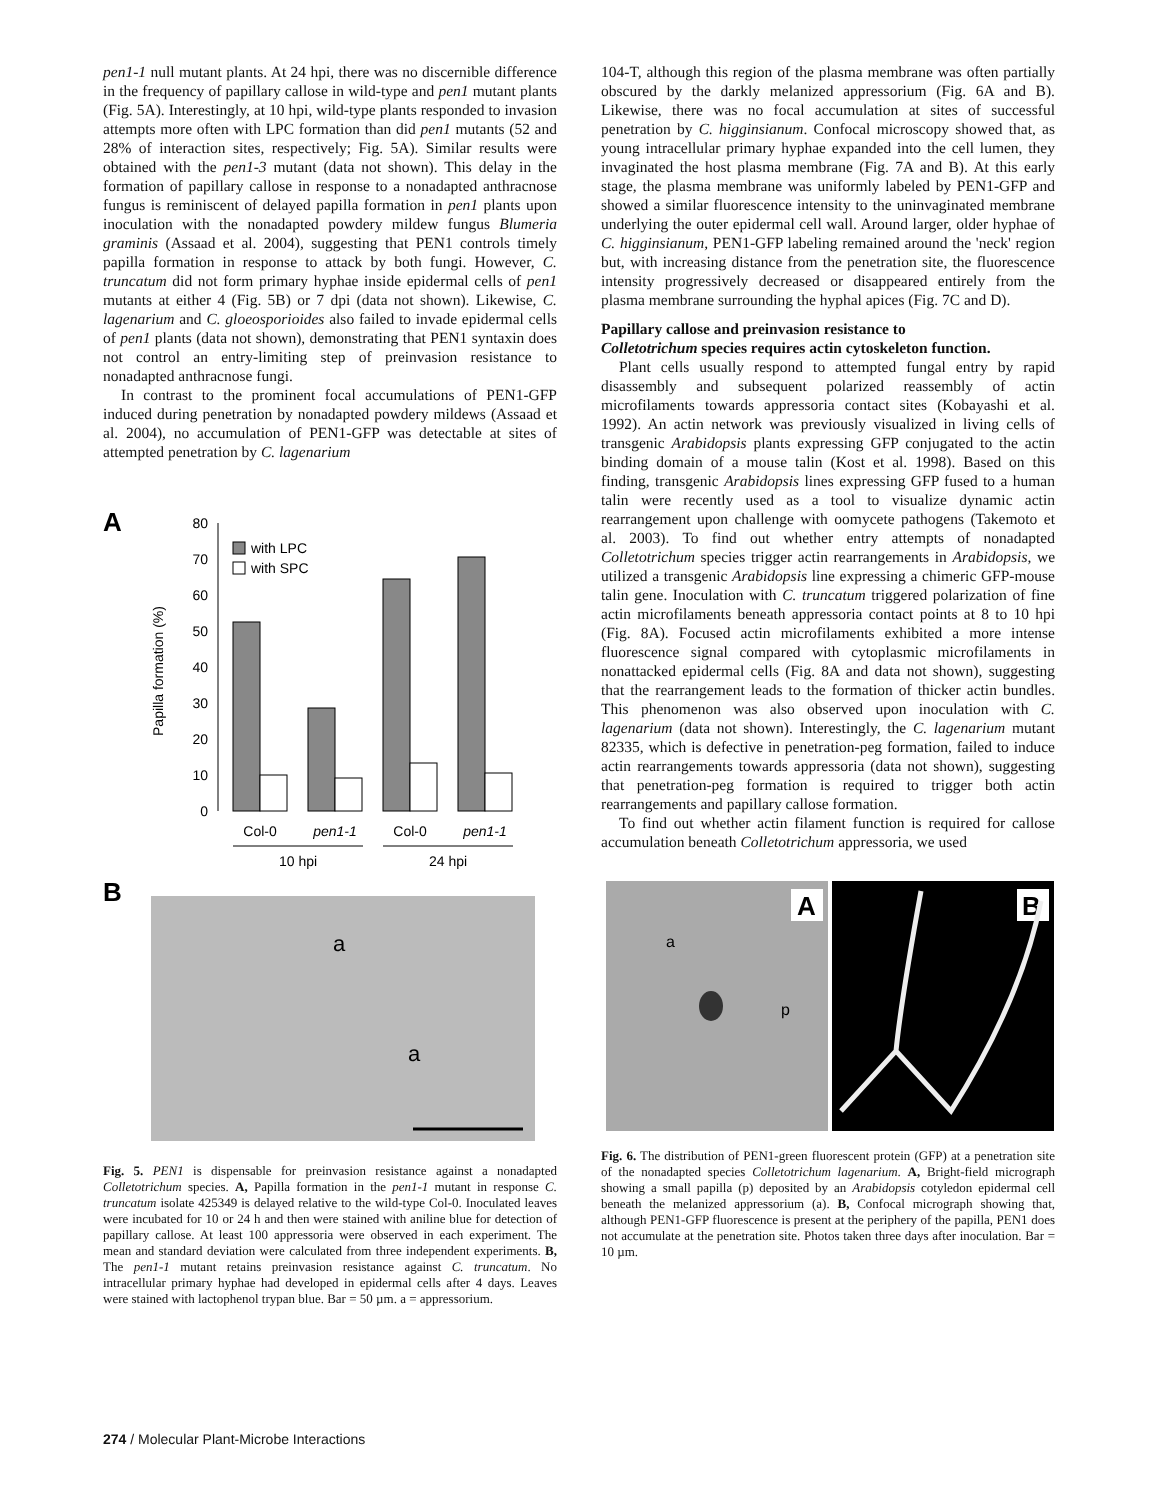pen1-1 null mutant plants. At 24 hpi, there was no discernible difference in the frequency of papillary callose in wild-type and pen1 mutant plants (Fig. 5A). Interestingly, at 10 hpi, wild-type plants responded to invasion attempts more often with LPC formation than did pen1 mutants (52 and 28% of interaction sites, respectively; Fig. 5A). Similar results were obtained with the pen1-3 mutant (data not shown). This delay in the formation of papillary callose in response to a nonadapted anthracnose fungus is reminiscent of delayed papilla formation in pen1 plants upon inoculation with the nonadapted powdery mildew fungus Blumeria graminis (Assaad et al. 2004), suggesting that PEN1 controls timely papilla formation in response to attack by both fungi. However, C. truncatum did not form primary hyphae inside epidermal cells of pen1 mutants at either 4 (Fig. 5B) or 7 dpi (data not shown). Likewise, C. lagenarium and C. gloeosporioides also failed to invade epidermal cells of pen1 plants (data not shown), demonstrating that PEN1 syntaxin does not control an entry-limiting step of preinvasion resistance to nonadapted anthracnose fungi.
In contrast to the prominent focal accumulations of PEN1-GFP induced during penetration by nonadapted powdery mildews (Assaad et al. 2004), no accumulation of PEN1-GFP was detectable at sites of attempted penetration by C. lagenarium
A
80
70
60
50
40
30
20
10
0
Papilla formation (%)
with LPC
with SPC
Col-0
pen1-1
Col-0
pen1-1
10 hpi
24 hpi
B
a
a
Fig. 5. PEN1 is dispensable for preinvasion resistance against a nonadapted Colletotrichum species. A, Papilla formation in the pen1-1 mutant in response C. truncatum isolate 425349 is delayed relative to the wild-type Col-0. Inoculated leaves were incubated for 10 or 24 h and then were stained with aniline blue for detection of papillary callose. At least 100 appressoria were observed in each experiment. The mean and standard deviation were calculated from three independent experiments. B, The pen1-1 mutant retains preinvasion resistance against C. truncatum. No intracellular primary hyphae had developed in epidermal cells after 4 days. Leaves were stained with lactophenol trypan blue. Bar = 50 µm. a = appressorium.
104-T, although this region of the plasma membrane was often partially obscured by the darkly melanized appressorium (Fig. 6A and B). Likewise, there was no focal accumulation at sites of successful penetration by C. higginsianum. Confocal microscopy showed that, as young intracellular primary hyphae expanded into the cell lumen, they invaginated the host plasma membrane (Fig. 7A and B). At this early stage, the plasma membrane was uniformly labeled by PEN1-GFP and showed a similar fluorescence intensity to the uninvaginated membrane underlying the outer epidermal cell wall. Around larger, older hyphae of C. higginsianum, PEN1-GFP labeling remained around the 'neck' region but, with increasing distance from the penetration site, the fluorescence intensity progressively decreased or disappeared entirely from the plasma membrane surrounding the hyphal apices (Fig. 7C and D).
Papillary callose and preinvasion resistance to
Colletotrichum species requires actin cytoskeleton function.
Plant cells usually respond to attempted fungal entry by rapid disassembly and subsequent polarized reassembly of actin microfilaments towards appressoria contact sites (Kobayashi et al. 1992). An actin network was previously visualized in living cells of transgenic Arabidopsis plants expressing GFP conjugated to the actin binding domain of a mouse talin (Kost et al. 1998). Based on this finding, transgenic Arabidopsis lines expressing GFP fused to a human talin were recently used as a tool to visualize dynamic actin rearrangement upon challenge with oomycete pathogens (Takemoto et al. 2003). To find out whether entry attempts of nonadapted Colletotrichum species trigger actin rearrangements in Arabidopsis, we utilized a transgenic Arabidopsis line expressing a chimeric GFP-mouse talin gene. Inoculation with C. truncatum triggered polarization of fine actin microfilaments beneath appressoria contact points at 8 to 10 hpi (Fig. 8A). Focused actin microfilaments exhibited a more intense fluorescence signal compared with cytoplasmic microfilaments in nonattacked epidermal cells (Fig. 8A and data not shown), suggesting that the rearrangement leads to the formation of thicker actin bundles. This phenomenon was also observed upon inoculation with C. lagenarium (data not shown). Interestingly, the C. lagenarium mutant 82335, which is defective in penetration-peg formation, failed to induce actin rearrangements towards appressoria (data not shown), suggesting that penetration-peg formation is required to trigger both actin rearrangements and papillary callose formation.
To find out whether actin filament function is required for callose accumulation beneath Colletotrichum appressoria, we used
A
B
a
p
Fig. 6. The distribution of PEN1-green fluorescent protein (GFP) at a penetration site of the nonadapted species Colletotrichum lagenarium. A, Bright-field micrograph showing a small papilla (p) deposited by an Arabidopsis cotyledon epidermal cell beneath the melanized appressorium (a). B, Confocal micrograph showing that, although PEN1-GFP fluorescence is present at the periphery of the papilla, PEN1 does not accumulate at the penetration site. Photos taken three days after inoculation. Bar = 10 µm.
274 / Molecular Plant-Microbe Interactions